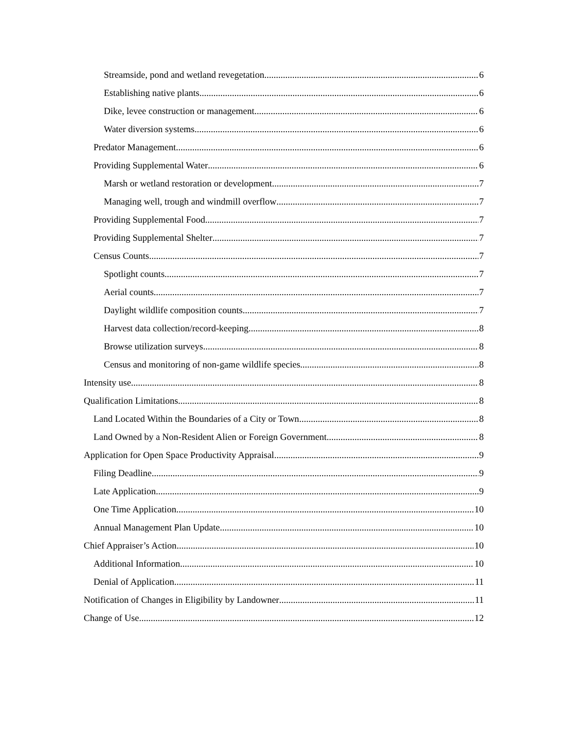Streamside, pond and wetland revegetation 6
Establishing native plants 6
Dike, levee construction or management 6
Water diversion systems 6
Predator Management 6
Providing Supplemental Water 6
Marsh or wetland restoration or development 7
Managing well, trough and windmill overflow 7
Providing Supplemental Food 7
Providing Supplemental Shelter 7
Census Counts 7
Spotlight counts 7
Aerial counts 7
Daylight wildlife composition counts 7
Harvest data collection/record-keeping 8
Browse utilization surveys 8
Census and monitoring of non-game wildlife species 8
Intensity use 8
Qualification Limitations 8
Land Located Within the Boundaries of a City or Town 8
Land Owned by a Non-Resident Alien or Foreign Government 8
Application for Open Space Productivity Appraisal 9
Filing Deadline 9
Late Application 9
One Time Application 10
Annual Management Plan Update 10
Chief Appraiser’s Action 10
Additional Information 10
Denial of Application 11
Notification of Changes in Eligibility by Landowner 11
Change of Use 12